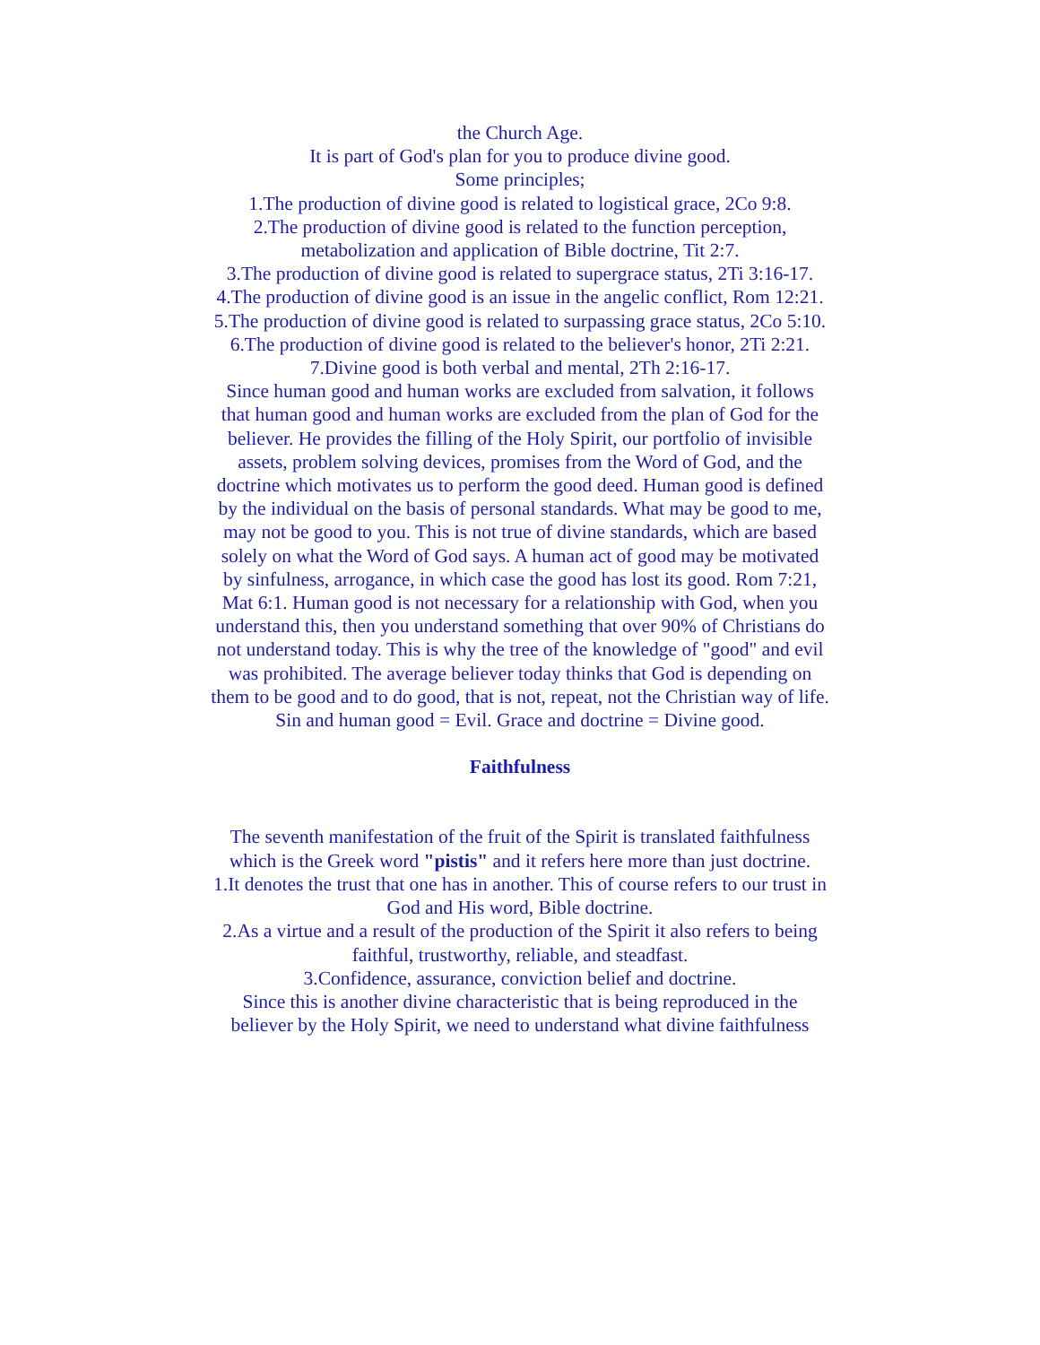the Church Age.
It is part of God's plan for you to produce divine good.
Some principles;
1.The production of divine good is related to logistical grace, 2Co 9:8.
2.The production of divine good is related to the function perception, metabolization and application of Bible doctrine, Tit 2:7.
3.The production of divine good is related to supergrace status, 2Ti 3:16-17.
4.The production of divine good is an issue in the angelic conflict, Rom 12:21.
5.The production of divine good is related to surpassing grace status, 2Co 5:10.
6.The production of divine good is related to the believer's honor, 2Ti 2:21.
7.Divine good is both verbal and mental, 2Th 2:16-17.
Since human good and human works are excluded from salvation, it follows that human good and human works are excluded from the plan of God for the believer. He provides the filling of the Holy Spirit, our portfolio of invisible assets, problem solving devices, promises from the Word of God, and the doctrine which motivates us to perform the good deed. Human good is defined by the individual on the basis of personal standards. What may be good to me, may not be good to you. This is not true of divine standards, which are based solely on what the Word of God says. A human act of good may be motivated by sinfulness, arrogance, in which case the good has lost its good. Rom 7:21, Mat 6:1. Human good is not necessary for a relationship with God, when you understand this, then you understand something that over 90% of Christians do not understand today. This is why the tree of the knowledge of "good" and evil was prohibited. The average believer today thinks that God is depending on them to be good and to do good, that is not, repeat, not the Christian way of life.
Sin and human good = Evil. Grace and doctrine = Divine good.
Faithfulness
The seventh manifestation of the fruit of the Spirit is translated faithfulness which is the Greek word "pistis" and it refers here more than just doctrine.
1.It denotes the trust that one has in another. This of course refers to our trust in God and His word, Bible doctrine.
2.As a virtue and a result of the production of the Spirit it also refers to being faithful, trustworthy, reliable, and steadfast.
3.Confidence, assurance, conviction belief and doctrine.
Since this is another divine characteristic that is being reproduced in the believer by the Holy Spirit, we need to understand what divine faithfulness